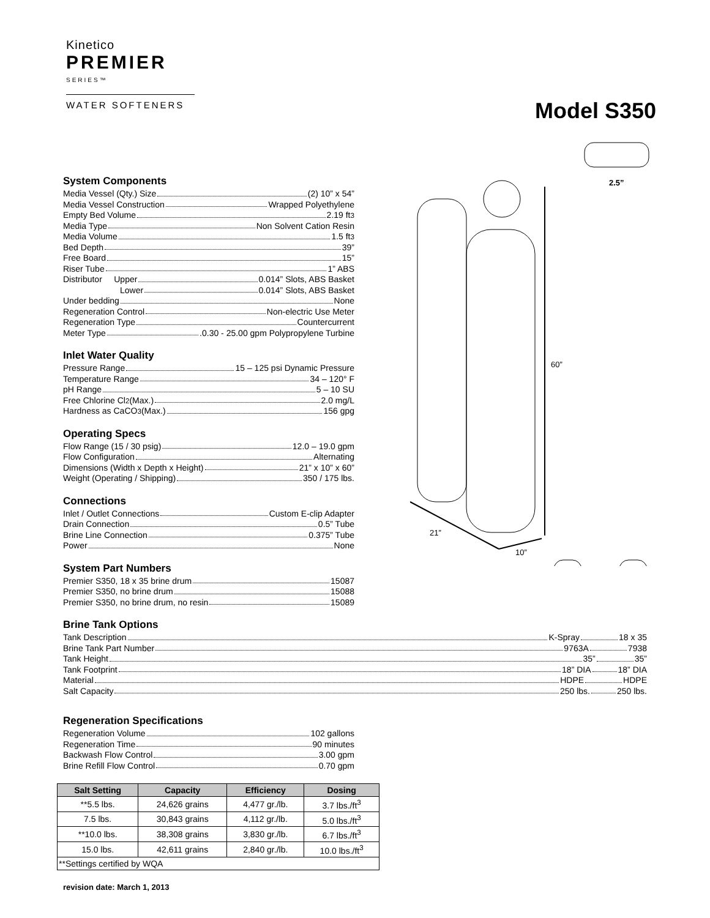Kinetico
PREMIER
SERIES™
WATER SOFTENERS
Model S350
60”
21”
10”
2.5”
System Components
Media Vessel (Qty.) Size (2) 10” x 54”
Media Vessel Construction Wrapped Polyethylene
Empty Bed Volume 2.19 ft<sup>3</sup>
Media Type Non Solvent Cation Resin
Media Volume 1.5 ft<sup>3</sup>
Bed Depth 39”
Free Board 15”
Riser Tube 1” ABS
Distributor Upper 0.014” Slots, ABS Basket
Lower 0.014” Slots, ABS Basket
Under bedding None
Regeneration Control Non-electric Use Meter
Regeneration Type Countercurrent
Meter Type .0.30 - 25.00 gpm Polypropylene Turbine
Inlet Water Quality
Pressure Range 15 – 125 psi Dynamic Pressure
Temperature Range 34 – 120° F
pH Range 5 – 10 SU
Free Chlorine Cl<sub>2</sub> (Max.) 2.0 mg/L
Hardness as CaCO<sub>3</sub> (Max.) 156 gpg
Operating Specs
Flow Range (15 / 30 psig) 12.0 – 19.0 gpm
Flow Configuration Alternating
Dimensions (Width x Depth x Height) 21” x 10” x 60”
Weight (Operating / Shipping) 350 / 175 lbs.
Connections
Inlet / Outlet Connections Custom E-clip Adapter
Drain Connection 0.5” Tube
Brine Line Connection 0.375” Tube
Power None
System Part Numbers
Premier S350, 18 x 35 brine drum 15087
Premier S350, no brine drum 15088
Premier S350, no brine drum, no resin 15089
Brine Tank Options
Tank Description K-Spray 18 x 35
Brine Tank Part Number 9763A 7938
Tank Height 35” 35”
Tank Footprint 18” DIA 18” DIA
Material HDPE HDPE
Salt Capacity 250 lbs. 250 lbs.
Regeneration Specifications
Regeneration Volume 102 gallons
Regeneration Time 90 minutes
Backwash Flow Control 3.00 gpm
Brine Refill Flow Control 0.70 gpm
| Salt Setting | Capacity | Efficiency | Dosing |
| --- | --- | --- | --- |
| **5.5 lbs. | 24,626 grains | 4,477 gr./lb. | 3.7 lbs./ft<sup>3</sup> |
| 7.5 lbs. | 30,843 grains | 4,112 gr./lb. | 5.0 lbs./ft<sup>3</sup> |
| **10.0 lbs. | 38,308 grains | 3,830 gr./lb. | 6.7 lbs./ft<sup>3</sup> |
| 15.0 lbs. | 42,611 grains | 2,840 gr./lb. | 10.0 lbs./ft<sup>3</sup> |
| **Settings certified by WQA | | | |
revision date: March 1, 2013